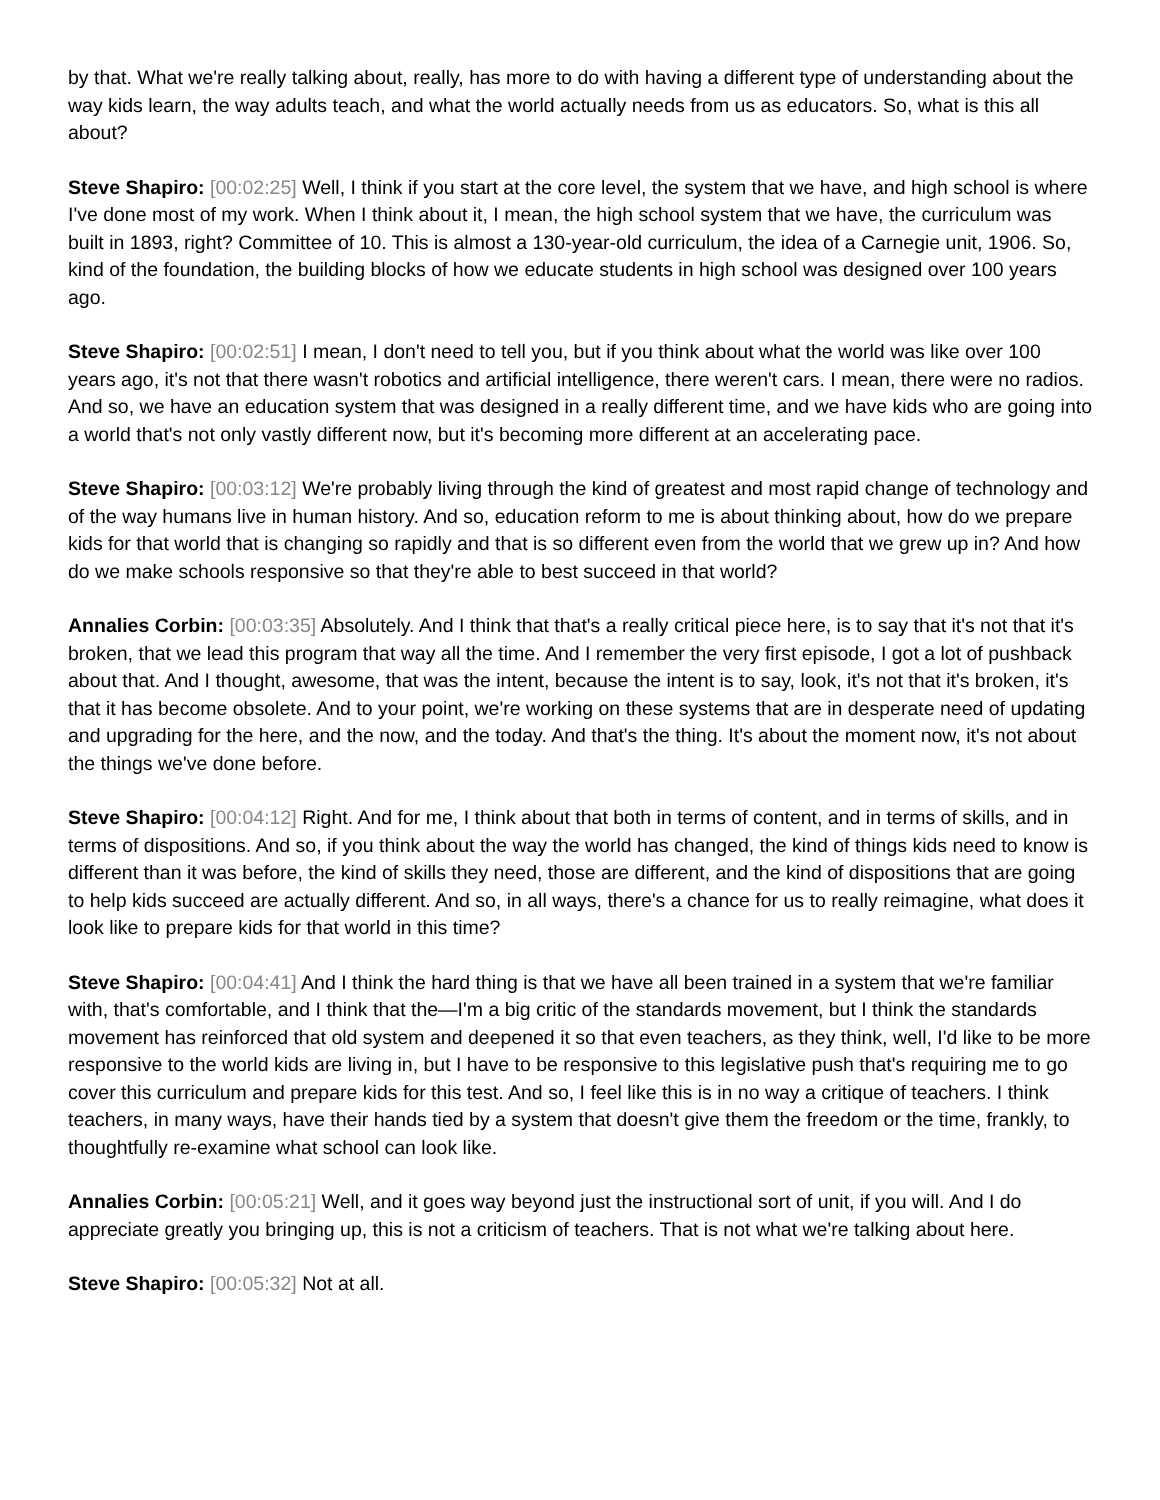by that. What we're really talking about, really, has more to do with having a different type of understanding about the way kids learn, the way adults teach, and what the world actually needs from us as educators. So, what is this all about?
Steve Shapiro: [00:02:25] Well, I think if you start at the core level, the system that we have, and high school is where I've done most of my work. When I think about it, I mean, the high school system that we have, the curriculum was built in 1893, right? Committee of 10. This is almost a 130-year-old curriculum, the idea of a Carnegie unit, 1906. So, kind of the foundation, the building blocks of how we educate students in high school was designed over 100 years ago.
Steve Shapiro: [00:02:51] I mean, I don't need to tell you, but if you think about what the world was like over 100 years ago, it's not that there wasn't robotics and artificial intelligence, there weren't cars. I mean, there were no radios. And so, we have an education system that was designed in a really different time, and we have kids who are going into a world that's not only vastly different now, but it's becoming more different at an accelerating pace.
Steve Shapiro: [00:03:12] We're probably living through the kind of greatest and most rapid change of technology and of the way humans live in human history. And so, education reform to me is about thinking about, how do we prepare kids for that world that is changing so rapidly and that is so different even from the world that we grew up in? And how do we make schools responsive so that they're able to best succeed in that world?
Annalies Corbin: [00:03:35] Absolutely. And I think that that's a really critical piece here, is to say that it's not that it's broken, that we lead this program that way all the time. And I remember the very first episode, I got a lot of pushback about that. And I thought, awesome, that was the intent, because the intent is to say, look, it's not that it's broken, it's that it has become obsolete. And to your point, we're working on these systems that are in desperate need of updating and upgrading for the here, and the now, and the today. And that's the thing. It's about the moment now, it's not about the things we've done before.
Steve Shapiro: [00:04:12] Right. And for me, I think about that both in terms of content, and in terms of skills, and in terms of dispositions. And so, if you think about the way the world has changed, the kind of things kids need to know is different than it was before, the kind of skills they need, those are different, and the kind of dispositions that are going to help kids succeed are actually different. And so, in all ways, there's a chance for us to really reimagine, what does it look like to prepare kids for that world in this time?
Steve Shapiro: [00:04:41] And I think the hard thing is that we have all been trained in a system that we're familiar with, that's comfortable, and I think that the—I'm a big critic of the standards movement, but I think the standards movement has reinforced that old system and deepened it so that even teachers, as they think, well, I'd like to be more responsive to the world kids are living in, but I have to be responsive to this legislative push that's requiring me to go cover this curriculum and prepare kids for this test. And so, I feel like this is in no way a critique of teachers. I think teachers, in many ways, have their hands tied by a system that doesn't give them the freedom or the time, frankly, to thoughtfully re-examine what school can look like.
Annalies Corbin: [00:05:21] Well, and it goes way beyond just the instructional sort of unit, if you will. And I do appreciate greatly you bringing up, this is not a criticism of teachers. That is not what we're talking about here.
Steve Shapiro: [00:05:32] Not at all.